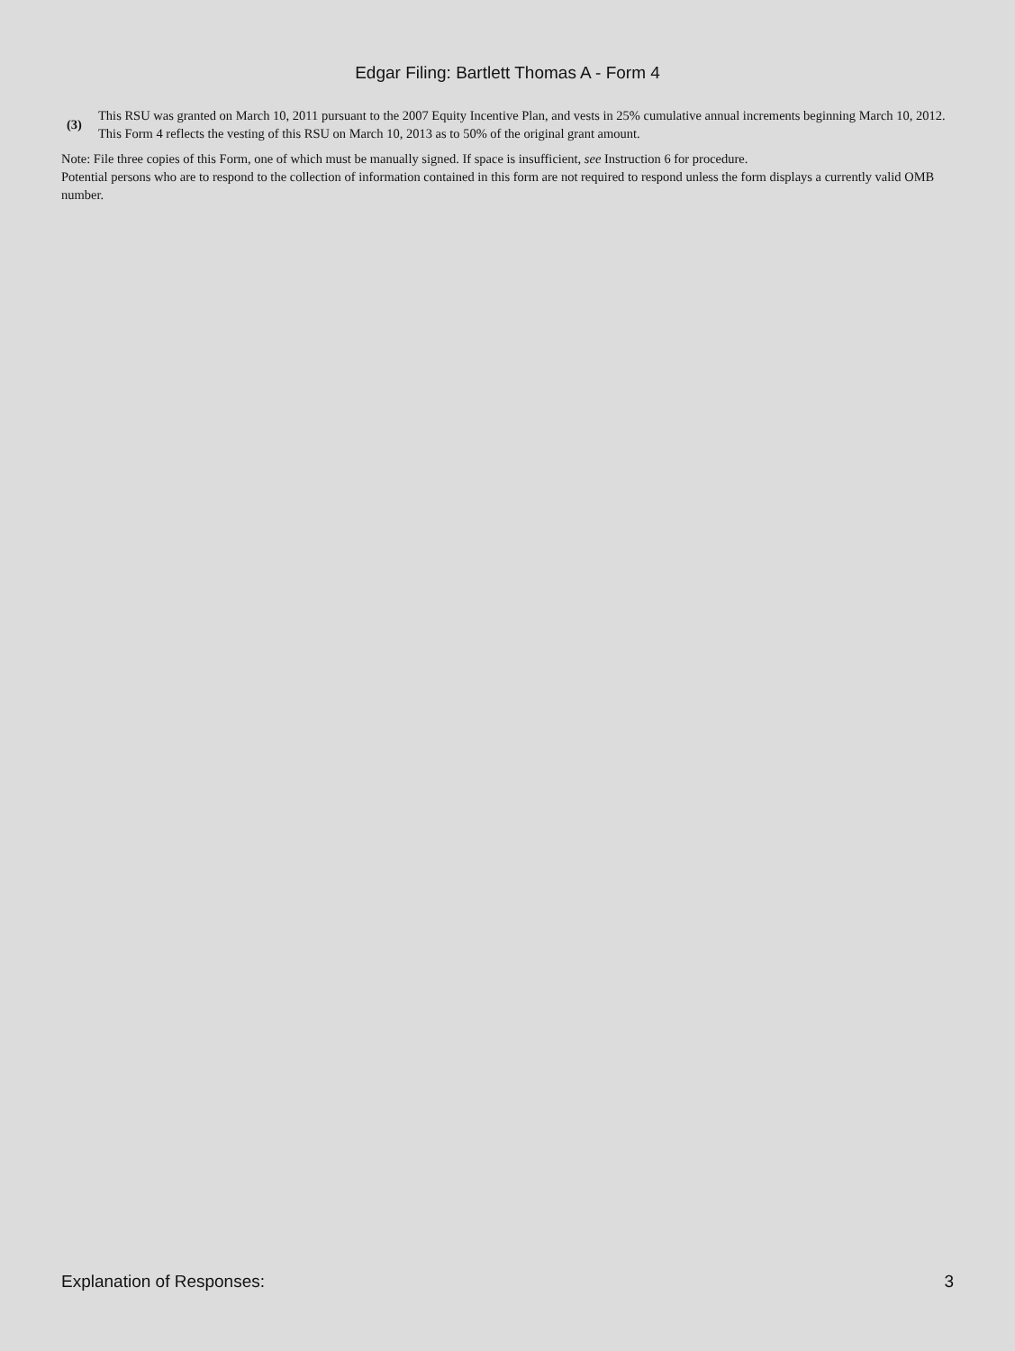Edgar Filing: Bartlett Thomas A - Form 4
(3)
This RSU was granted on March 10, 2011 pursuant to the 2007 Equity Incentive Plan, and vests in 25% cumulative annual increments beginning March 10, 2012. This Form 4 reflects the vesting of this RSU on March 10, 2013 as to 50% of the original grant amount.
Note: File three copies of this Form, one of which must be manually signed. If space is insufficient, see Instruction 6 for procedure.
Potential persons who are to respond to the collection of information contained in this form are not required to respond unless the form displays a currently valid OMB number.
Explanation of Responses: 3